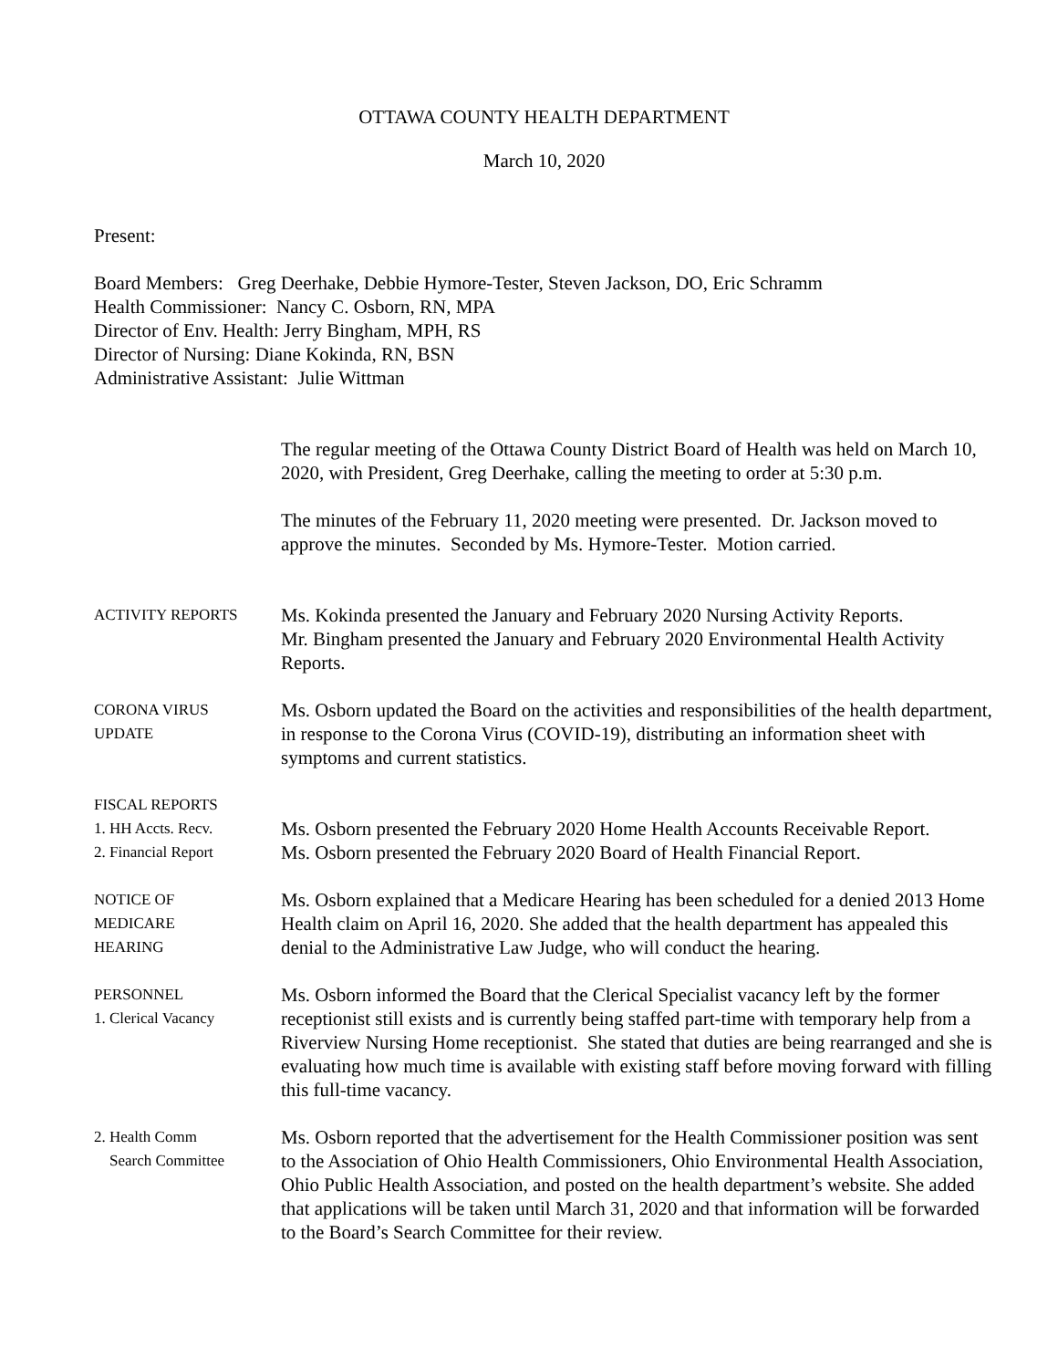OTTAWA COUNTY HEALTH DEPARTMENT
March 10, 2020
Present:
Board Members: Greg Deerhake, Debbie Hymore-Tester, Steven Jackson, DO, Eric Schramm
Health Commissioner: Nancy C. Osborn, RN, MPA
Director of Env. Health: Jerry Bingham, MPH, RS
Director of Nursing: Diane Kokinda, RN, BSN
Administrative Assistant: Julie Wittman
The regular meeting of the Ottawa County District Board of Health was held on March 10, 2020, with President, Greg Deerhake, calling the meeting to order at 5:30 p.m.
The minutes of the February 11, 2020 meeting were presented. Dr. Jackson moved to approve the minutes. Seconded by Ms. Hymore-Tester. Motion carried.
ACTIVITY REPORTS
Ms. Kokinda presented the January and February 2020 Nursing Activity Reports.
Mr. Bingham presented the January and February 2020 Environmental Health Activity Reports.
CORONA VIRUS
UPDATE
Ms. Osborn updated the Board on the activities and responsibilities of the health department, in response to the Corona Virus (COVID-19), distributing an information sheet with symptoms and current statistics.
FISCAL REPORTS
1. HH Accts. Recv.
2. Financial Report
Ms. Osborn presented the February 2020 Home Health Accounts Receivable Report.
Ms. Osborn presented the February 2020 Board of Health Financial Report.
NOTICE OF
MEDICARE
HEARING
Ms. Osborn explained that a Medicare Hearing has been scheduled for a denied 2013 Home Health claim on April 16, 2020. She added that the health department has appealed this denial to the Administrative Law Judge, who will conduct the hearing.
PERSONNEL
1. Clerical Vacancy
Ms. Osborn informed the Board that the Clerical Specialist vacancy left by the former receptionist still exists and is currently being staffed part-time with temporary help from a Riverview Nursing Home receptionist. She stated that duties are being rearranged and she is evaluating how much time is available with existing staff before moving forward with filling this full-time vacancy.
2. Health Comm
Search Committee
Ms. Osborn reported that the advertisement for the Health Commissioner position was sent to the Association of Ohio Health Commissioners, Ohio Environmental Health Association, Ohio Public Health Association, and posted on the health department’s website. She added that applications will be taken until March 31, 2020 and that information will be forwarded to the Board’s Search Committee for their review.